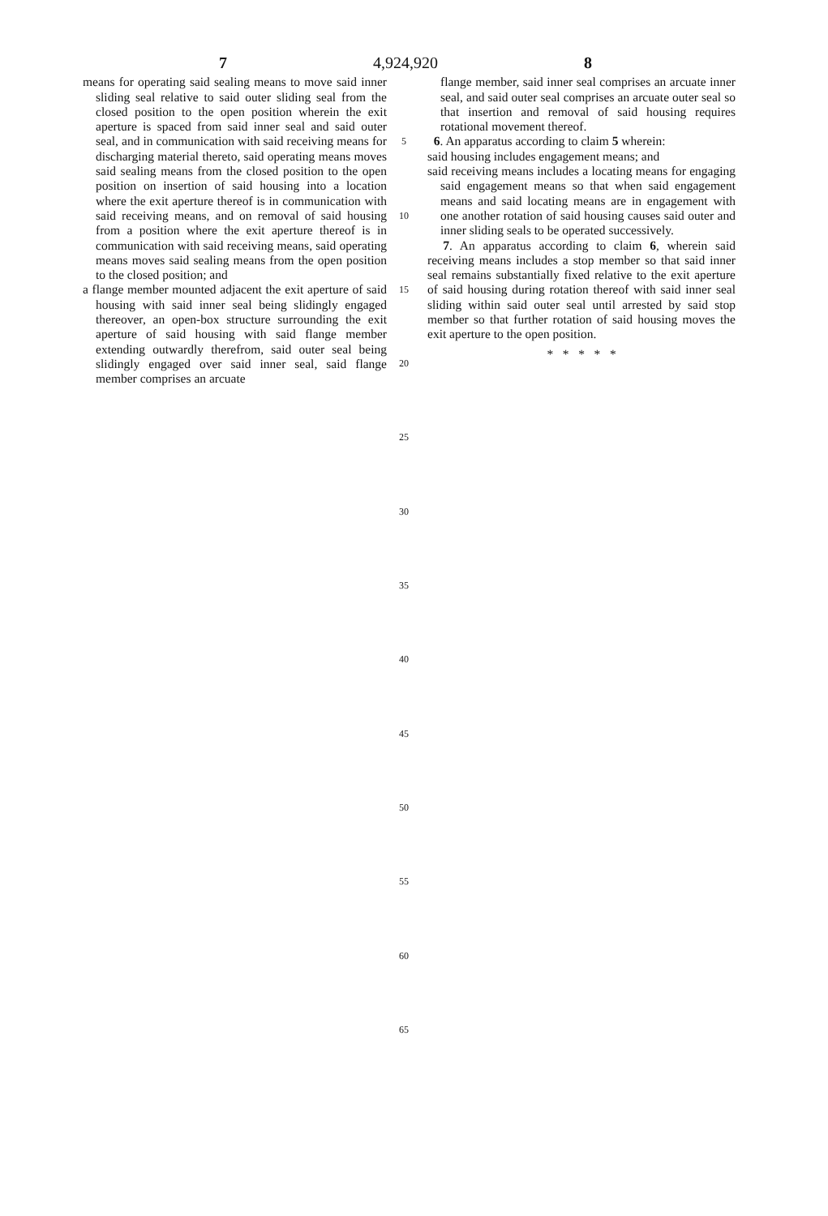4,924,920
7 8
means for operating said sealing means to move said inner sliding seal relative to said outer sliding seal from the closed position to the open position wherein the exit aperture is spaced from said inner seal and said outer seal, and in communication with said receiving means for discharging material thereto, said operating means moves said sealing means from the closed position to the open position on insertion of said housing into a location where the exit aperture thereof is in communication with said receiving means, and on removal of said housing from a position where the exit aperture thereof is in communication with said receiving means, said operating means moves said sealing means from the open position to the closed position; and
a flange member mounted adjacent the exit aperture of said housing with said inner seal being slidingly engaged thereover, an open-box structure surrounding the exit aperture of said housing with said flange member extending outwardly therefrom, said outer seal being slidingly engaged over said inner seal, said flange member comprises an arcuate
5
10
15
20
25
30
35
40
45
50
55
60
65
flange member, said inner seal comprises an arcuate inner seal, and said outer seal comprises an arcuate outer seal so that insertion and removal of said housing requires rotational movement thereof.
6. An apparatus according to claim 5 wherein:
said housing includes engagement means; and
said receiving means includes a locating means for engaging said engagement means so that when said engagement means and said locating means are in engagement with one another rotation of said housing causes said outer and inner sliding seals to be operated successively.
7. An apparatus according to claim 6, wherein said receiving means includes a stop member so that said inner seal remains substantially fixed relative to the exit aperture of said housing during rotation thereof with said inner seal sliding within said outer seal until arrested by said stop member so that further rotation of said housing moves the exit aperture to the open position.
* * * * *